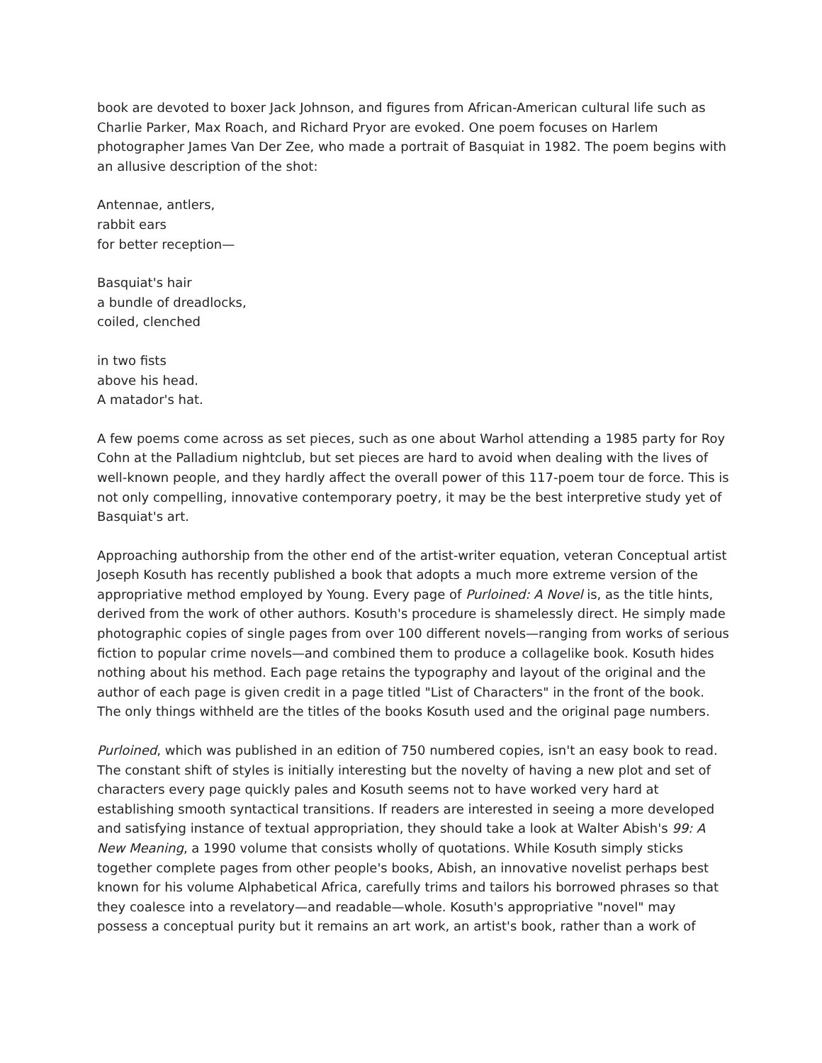book are devoted to boxer Jack Johnson, and figures from African-American cultural life such as Charlie Parker, Max Roach, and Richard Pryor are evoked. One poem focuses on Harlem photographer James Van Der Zee, who made a portrait of Basquiat in 1982. The poem begins with an allusive description of the shot:
Antennae, antlers,
rabbit ears
for better reception—
Basquiat's hair
a bundle of dreadlocks,
coiled, clenched
in two fists
above his head.
A matador's hat.
A few poems come across as set pieces, such as one about Warhol attending a 1985 party for Roy Cohn at the Palladium nightclub, but set pieces are hard to avoid when dealing with the lives of well-known people, and they hardly affect the overall power of this 117-poem tour de force. This is not only compelling, innovative contemporary poetry, it may be the best interpretive study yet of Basquiat's art.
Approaching authorship from the other end of the artist-writer equation, veteran Conceptual artist Joseph Kosuth has recently published a book that adopts a much more extreme version of the appropriative method employed by Young. Every page of Purloined: A Novel is, as the title hints, derived from the work of other authors. Kosuth's procedure is shamelessly direct. He simply made photographic copies of single pages from over 100 different novels—ranging from works of serious fiction to popular crime novels—and combined them to produce a collagelike book. Kosuth hides nothing about his method. Each page retains the typography and layout of the original and the author of each page is given credit in a page titled "List of Characters" in the front of the book. The only things withheld are the titles of the books Kosuth used and the original page numbers.
Purloined, which was published in an edition of 750 numbered copies, isn't an easy book to read. The constant shift of styles is initially interesting but the novelty of having a new plot and set of characters every page quickly pales and Kosuth seems not to have worked very hard at establishing smooth syntactical transitions. If readers are interested in seeing a more developed and satisfying instance of textual appropriation, they should take a look at Walter Abish's 99: A New Meaning, a 1990 volume that consists wholly of quotations. While Kosuth simply sticks together complete pages from other people's books, Abish, an innovative novelist perhaps best known for his volume Alphabetical Africa, carefully trims and tailors his borrowed phrases so that they coalesce into a revelatory—and readable—whole. Kosuth's appropriative "novel" may possess a conceptual purity but it remains an art work, an artist's book, rather than a work of